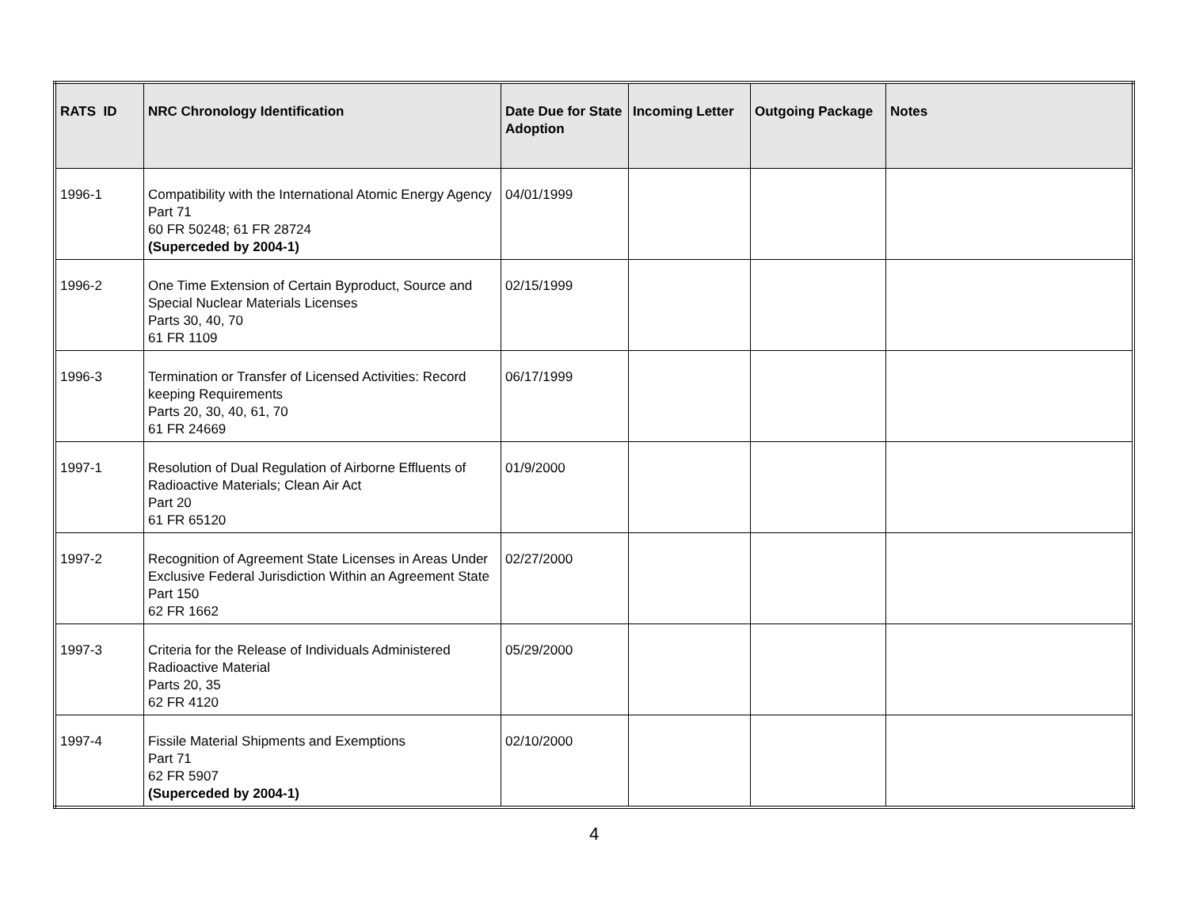| RATS ID | NRC Chronology Identification | Date Due for State Adoption | Incoming Letter | Outgoing Package | Notes |
| --- | --- | --- | --- | --- | --- |
| 1996-1 | Compatibility with the International Atomic Energy Agency Part 71 60 FR 50248; 61 FR 28724 (Superceded by 2004-1) | 04/01/1999 | | | |
| 1996-2 | One Time Extension of Certain Byproduct, Source and Special Nuclear Materials Licenses Parts 30, 40, 70 61 FR 1109 | 02/15/1999 | | | |
| 1996-3 | Termination or Transfer of Licensed Activities: Record keeping Requirements Parts 20, 30, 40, 61, 70 61 FR 24669 | 06/17/1999 | | | |
| 1997-1 | Resolution of Dual Regulation of Airborne Effluents of Radioactive Materials; Clean Air Act Part 20 61 FR 65120 | 01/9/2000 | | | |
| 1997-2 | Recognition of Agreement State Licenses in Areas Under Exclusive Federal Jurisdiction Within an Agreement State Part 150 62 FR 1662 | 02/27/2000 | | | |
| 1997-3 | Criteria for the Release of Individuals Administered Radioactive Material Parts 20, 35 62 FR 4120 | 05/29/2000 | | | |
| 1997-4 | Fissile Material Shipments and Exemptions Part 71 62 FR 5907 (Superceded by 2004-1) | 02/10/2000 | | | |
4